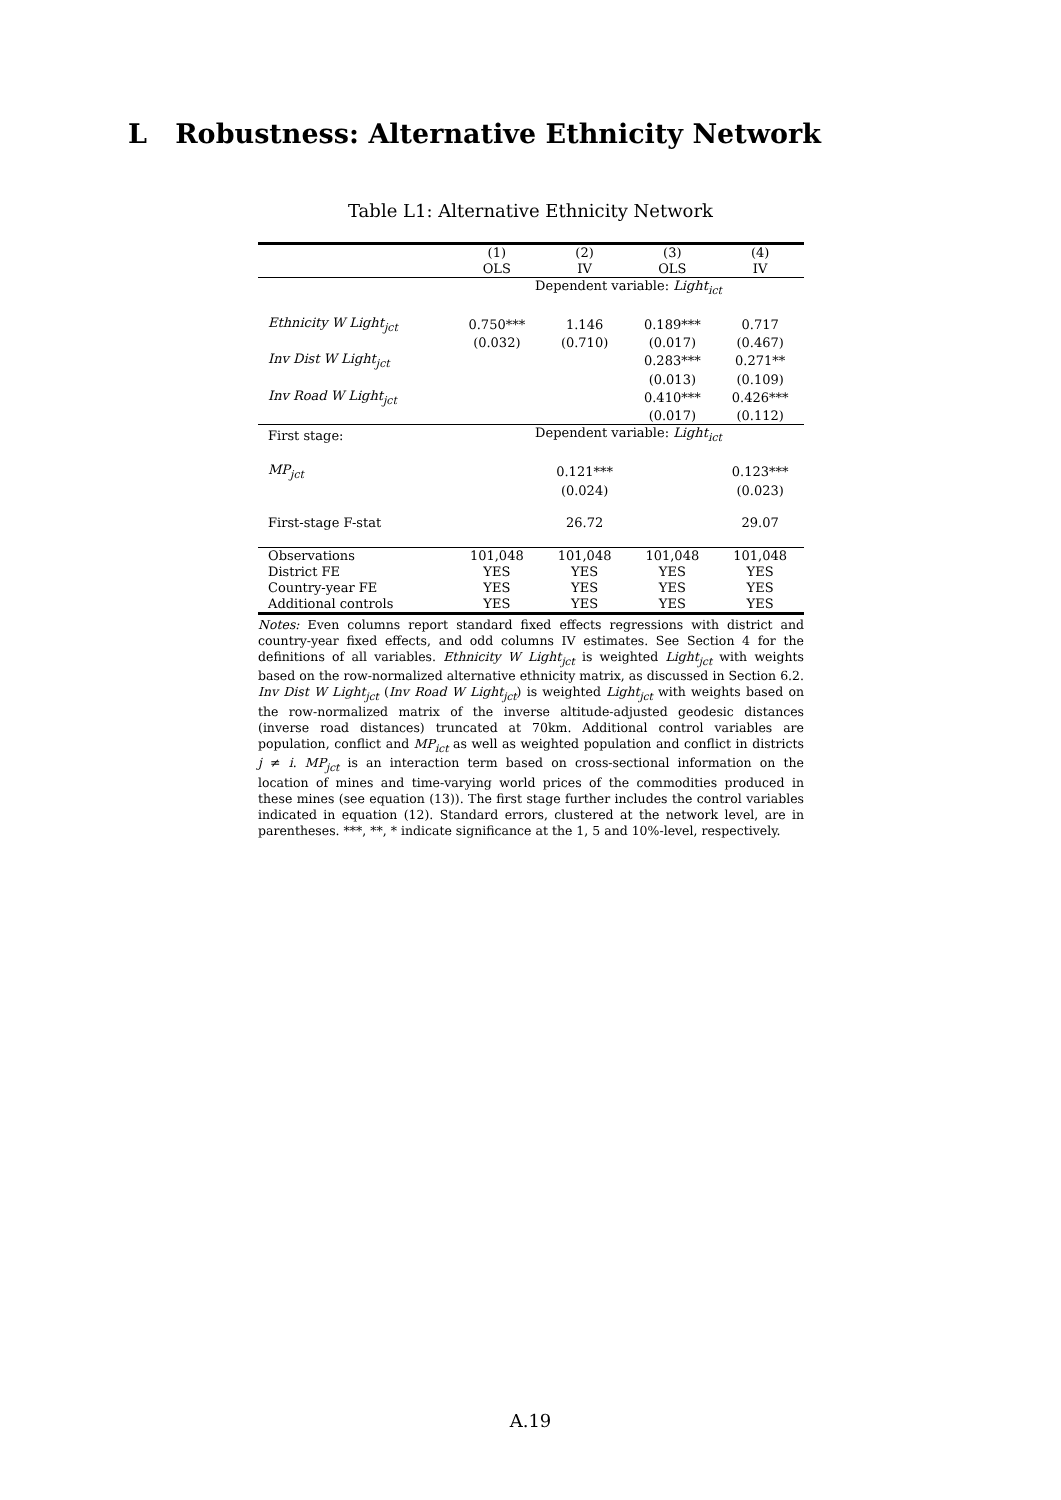L Robustness: Alternative Ethnicity Network
Table L1: Alternative Ethnicity Network
| | (1) | (2) | (3) | (4) |
| --- | --- | --- | --- | --- |
| | OLS | IV | OLS | IV |
| | Dependent variable: Light<sub>ict</sub> | | | |
| Ethnicity W Light<sub>jct</sub> | 0.750*** | 1.146 | 0.189*** | 0.717 |
| | (0.032) | (0.710) | (0.017) | (0.467) |
| Inv Dist W Light<sub>jct</sub> | | | 0.283*** | 0.271** |
| | | | (0.013) | (0.109) |
| Inv Road W Light<sub>jct</sub> | | | 0.410*** | 0.426*** |
| | | | (0.017) | (0.112) |
| First stage: | Dependent variable: Light<sub>ict</sub> | | | |
| MP<sub>jct</sub> | | 0.121*** | | 0.123*** |
| | | (0.024) | | (0.023) |
| First-stage F-stat | | 26.72 | | 29.07 |
| Observations | 101,048 | 101,048 | 101,048 | 101,048 |
| District FE | YES | YES | YES | YES |
| Country-year FE | YES | YES | YES | YES |
| Additional controls | YES | YES | YES | YES |
Notes: Even columns report standard fixed effects regressions with district and country-year fixed effects, and odd columns IV estimates. See Section 4 for the definitions of all variables. Ethnicity W Light<sub>jct</sub> is weighted Light<sub>jct</sub> with weights based on the row-normalized alternative ethnicity matrix, as discussed in Section 6.2. Inv Dist W Light<sub>jct</sub> (Inv Road W Light<sub>jct</sub>) is weighted Light<sub>jct</sub> with weights based on the row-normalized matrix of the inverse altitude-adjusted geodesic distances (inverse road distances) truncated at 70km. Additional control variables are population, conflict and MP<sub>ict</sub> as well as weighted population and conflict in districts j ≠ i. MP<sub>jct</sub> is an interaction term based on cross-sectional information on the location of mines and time-varying world prices of the commodities produced in these mines (see equation (13)). The first stage further includes the control variables indicated in equation (12). Standard errors, clustered at the network level, are in parentheses. ***, **, * indicate significance at the 1, 5 and 10%-level, respectively.
A.19